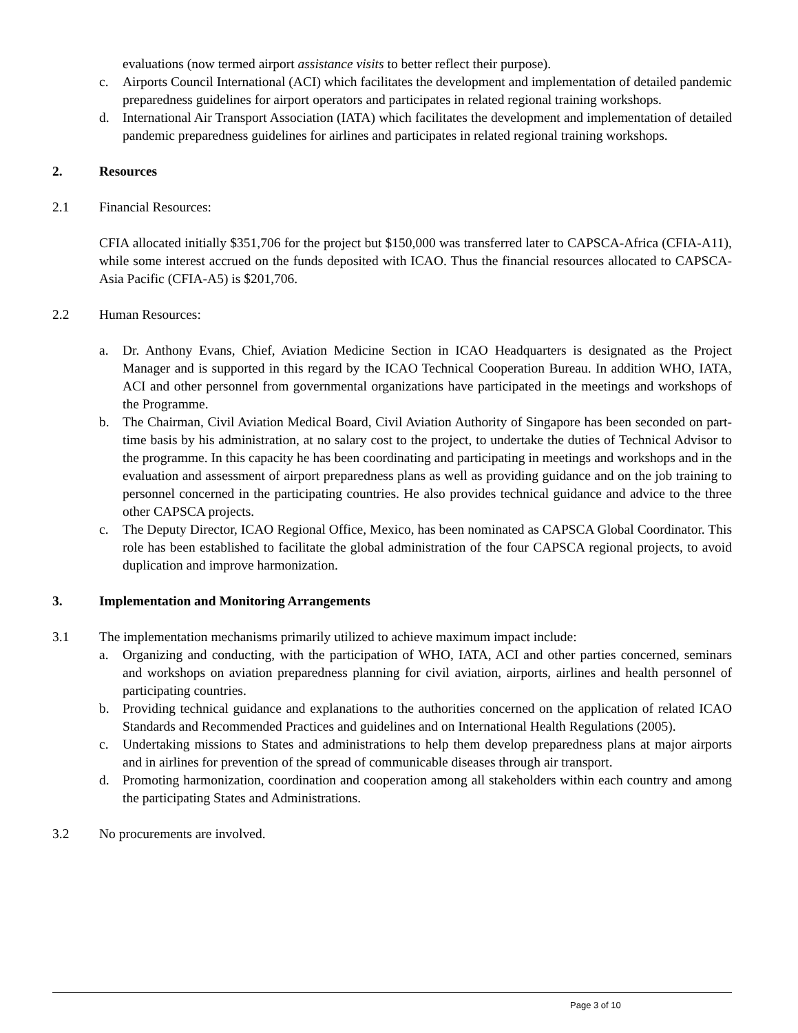evaluations (now termed airport assistance visits to better reflect their purpose).
c. Airports Council International (ACI) which facilitates the development and implementation of detailed pandemic preparedness guidelines for airport operators and participates in related regional training workshops.
d. International Air Transport Association (IATA) which facilitates the development and implementation of detailed pandemic preparedness guidelines for airlines and participates in related regional training workshops.
2. Resources
2.1 Financial Resources:
CFIA allocated initially $351,706 for the project but $150,000 was transferred later to CAPSCA-Africa (CFIA-A11), while some interest accrued on the funds deposited with ICAO. Thus the financial resources allocated to CAPSCA-Asia Pacific (CFIA-A5) is $201,706.
2.2 Human Resources:
a. Dr. Anthony Evans, Chief, Aviation Medicine Section in ICAO Headquarters is designated as the Project Manager and is supported in this regard by the ICAO Technical Cooperation Bureau. In addition WHO, IATA, ACI and other personnel from governmental organizations have participated in the meetings and workshops of the Programme.
b. The Chairman, Civil Aviation Medical Board, Civil Aviation Authority of Singapore has been seconded on part-time basis by his administration, at no salary cost to the project, to undertake the duties of Technical Advisor to the programme. In this capacity he has been coordinating and participating in meetings and workshops and in the evaluation and assessment of airport preparedness plans as well as providing guidance and on the job training to personnel concerned in the participating countries. He also provides technical guidance and advice to the three other CAPSCA projects.
c. The Deputy Director, ICAO Regional Office, Mexico, has been nominated as CAPSCA Global Coordinator. This role has been established to facilitate the global administration of the four CAPSCA regional projects, to avoid duplication and improve harmonization.
3. Implementation and Monitoring Arrangements
3.1 The implementation mechanisms primarily utilized to achieve maximum impact include:
a. Organizing and conducting, with the participation of WHO, IATA, ACI and other parties concerned, seminars and workshops on aviation preparedness planning for civil aviation, airports, airlines and health personnel of participating countries.
b. Providing technical guidance and explanations to the authorities concerned on the application of related ICAO Standards and Recommended Practices and guidelines and on International Health Regulations (2005).
c. Undertaking missions to States and administrations to help them develop preparedness plans at major airports and in airlines for prevention of the spread of communicable diseases through air transport.
d. Promoting harmonization, coordination and cooperation among all stakeholders within each country and among the participating States and Administrations.
3.2 No procurements are involved.
Page 3 of 10